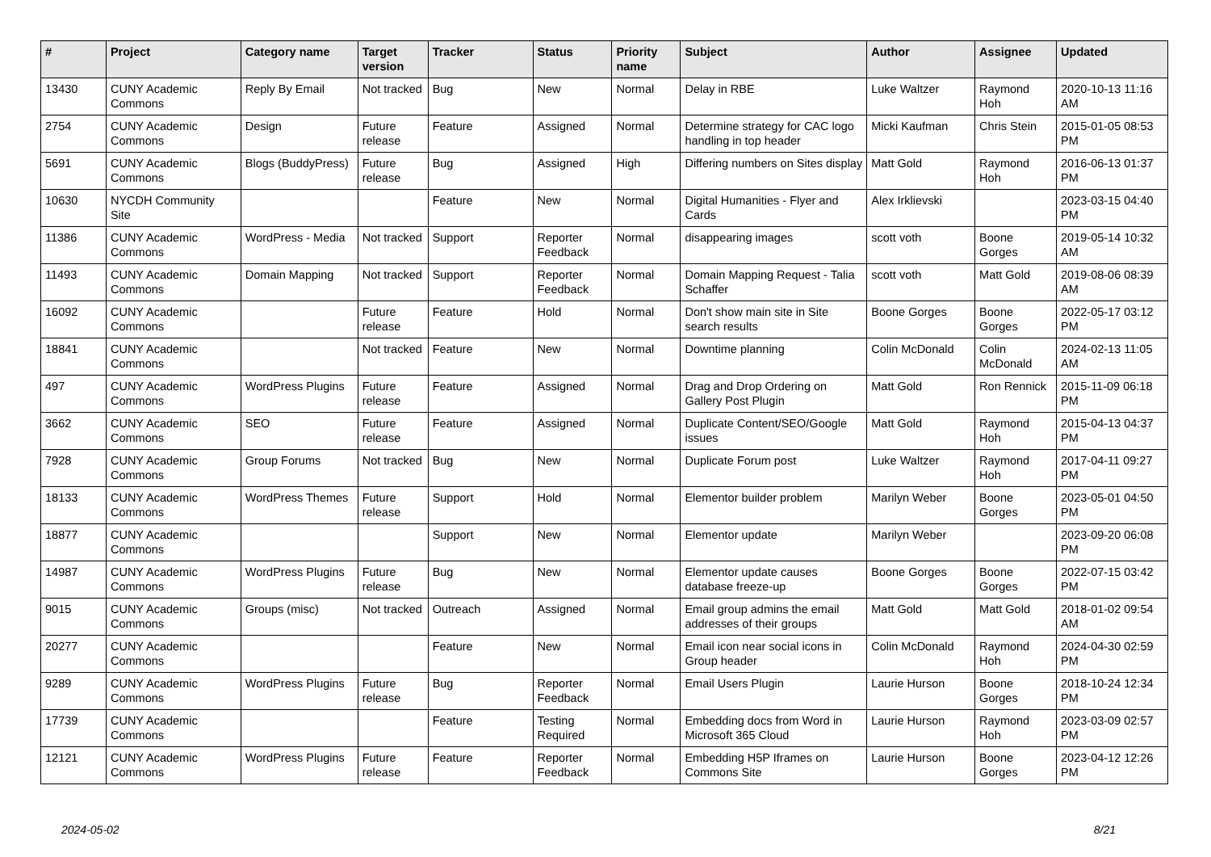| # | Project | Category name | Target version | Tracker | Status | Priority name | Subject | Author | Assignee | Updated |
| --- | --- | --- | --- | --- | --- | --- | --- | --- | --- | --- |
| 13430 | CUNY Academic Commons | Reply By Email | Not tracked | Bug | New | Normal | Delay in RBE | Luke Waltzer | Raymond Hoh | 2020-10-13 11:16 AM |
| 2754 | CUNY Academic Commons | Design | Future release | Feature | Assigned | Normal | Determine strategy for CAC logo handling in top header | Micki Kaufman | Chris Stein | 2015-01-05 08:53 PM |
| 5691 | CUNY Academic Commons | Blogs (BuddyPress) | Future release | Bug | Assigned | High | Differing numbers on Sites display | Matt Gold | Raymond Hoh | 2016-06-13 01:37 PM |
| 10630 | NYCDH Community Site | | | Feature | New | Normal | Digital Humanities - Flyer and Cards | Alex Irklievski | | 2023-03-15 04:40 PM |
| 11386 | CUNY Academic Commons | WordPress - Media | Not tracked | Support | Reporter Feedback | Normal | disappearing images | scott voth | Boone Gorges | 2019-05-14 10:32 AM |
| 11493 | CUNY Academic Commons | Domain Mapping | Not tracked | Support | Reporter Feedback | Normal | Domain Mapping Request - Talia Schaffer | scott voth | Matt Gold | 2019-08-06 08:39 AM |
| 16092 | CUNY Academic Commons | | Future release | Feature | Hold | Normal | Don't show main site in Site search results | Boone Gorges | Boone Gorges | 2022-05-17 03:12 PM |
| 18841 | CUNY Academic Commons | | Not tracked | Feature | New | Normal | Downtime planning | Colin McDonald | Colin McDonald | 2024-02-13 11:05 AM |
| 497 | CUNY Academic Commons | WordPress Plugins | Future release | Feature | Assigned | Normal | Drag and Drop Ordering on Gallery Post Plugin | Matt Gold | Ron Rennick | 2015-11-09 06:18 PM |
| 3662 | CUNY Academic Commons | SEO | Future release | Feature | Assigned | Normal | Duplicate Content/SEO/Google issues | Matt Gold | Raymond Hoh | 2015-04-13 04:37 PM |
| 7928 | CUNY Academic Commons | Group Forums | Not tracked | Bug | New | Normal | Duplicate Forum post | Luke Waltzer | Raymond Hoh | 2017-04-11 09:27 PM |
| 18133 | CUNY Academic Commons | WordPress Themes | Future release | Support | Hold | Normal | Elementor builder problem | Marilyn Weber | Boone Gorges | 2023-05-01 04:50 PM |
| 18877 | CUNY Academic Commons | | | Support | New | Normal | Elementor update | Marilyn Weber | | 2023-09-20 06:08 PM |
| 14987 | CUNY Academic Commons | WordPress Plugins | Future release | Bug | New | Normal | Elementor update causes database freeze-up | Boone Gorges | Boone Gorges | 2022-07-15 03:42 PM |
| 9015 | CUNY Academic Commons | Groups (misc) | Not tracked | Outreach | Assigned | Normal | Email group admins the email addresses of their groups | Matt Gold | Matt Gold | 2018-01-02 09:54 AM |
| 20277 | CUNY Academic Commons | | | Feature | New | Normal | Email icon near social icons in Group header | Colin McDonald | Raymond Hoh | 2024-04-30 02:59 PM |
| 9289 | CUNY Academic Commons | WordPress Plugins | Future release | Bug | Reporter Feedback | Normal | Email Users Plugin | Laurie Hurson | Boone Gorges | 2018-10-24 12:34 PM |
| 17739 | CUNY Academic Commons | | | Feature | Testing Required | Normal | Embedding docs from Word in Microsoft 365 Cloud | Laurie Hurson | Raymond Hoh | 2023-03-09 02:57 PM |
| 12121 | CUNY Academic Commons | WordPress Plugins | Future release | Feature | Reporter Feedback | Normal | Embedding H5P Iframes on Commons Site | Laurie Hurson | Boone Gorges | 2023-04-12 12:26 PM |
2024-05-02 8/21